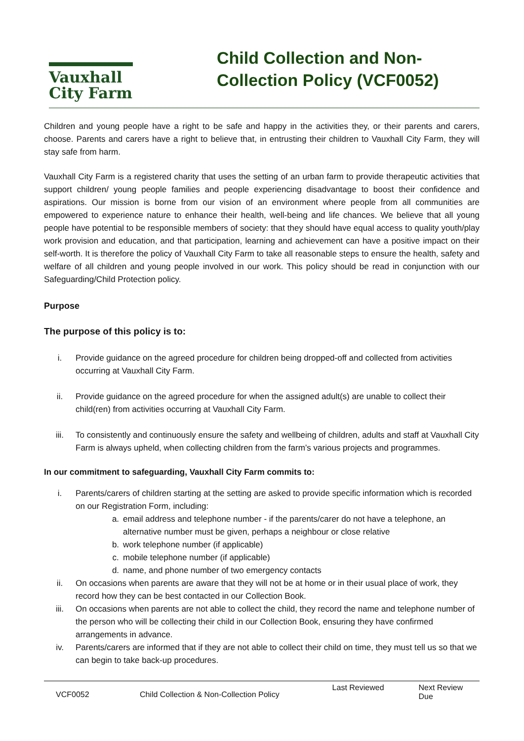Vauxhall
City Farm
Child Collection and Non-Collection Policy (VCF0052)
Children and young people have a right to be safe and happy in the activities they, or their parents and carers, choose. Parents and carers have a right to believe that, in entrusting their children to Vauxhall City Farm, they will stay safe from harm.
Vauxhall City Farm is a registered charity that uses the setting of an urban farm to provide therapeutic activities that support children/ young people families and people experiencing disadvantage to boost their confidence and aspirations. Our mission is borne from our vision of an environment where people from all communities are empowered to experience nature to enhance their health, well-being and life chances. We believe that all young people have potential to be responsible members of society: that they should have equal access to quality youth/play work provision and education, and that participation, learning and achievement can have a positive impact on their self-worth. It is therefore the policy of Vauxhall City Farm to take all reasonable steps to ensure the health, safety and welfare of all children and young people involved in our work. This policy should be read in conjunction with our Safeguarding/Child Protection policy.
Purpose
The purpose of this policy is to:
i. Provide guidance on the agreed procedure for children being dropped-off and collected from activities occurring at Vauxhall City Farm.
ii. Provide guidance on the agreed procedure for when the assigned adult(s) are unable to collect their child(ren) from activities occurring at Vauxhall City Farm.
iii. To consistently and continuously ensure the safety and wellbeing of children, adults and staff at Vauxhall City Farm is always upheld, when collecting children from the farm’s various projects and programmes.
In our commitment to safeguarding, Vauxhall City Farm commits to:
i. Parents/carers of children starting at the setting are asked to provide specific information which is recorded on our Registration Form, including:
a. email address and telephone number - if the parents/carer do not have a telephone, an alternative number must be given, perhaps a neighbour or close relative
b. work telephone number (if applicable)
c. mobile telephone number (if applicable)
d. name, and phone number of two emergency contacts
ii. On occasions when parents are aware that they will not be at home or in their usual place of work, they record how they can be best contacted in our Collection Book.
iii. On occasions when parents are not able to collect the child, they record the name and telephone number of the person who will be collecting their child in our Collection Book, ensuring they have confirmed arrangements in advance.
iv. Parents/carers are informed that if they are not able to collect their child on time, they must tell us so that we can begin to take back-up procedures.
VCF0052 Child Collection & Non-Collection Policy Last Reviewed Next Review Due